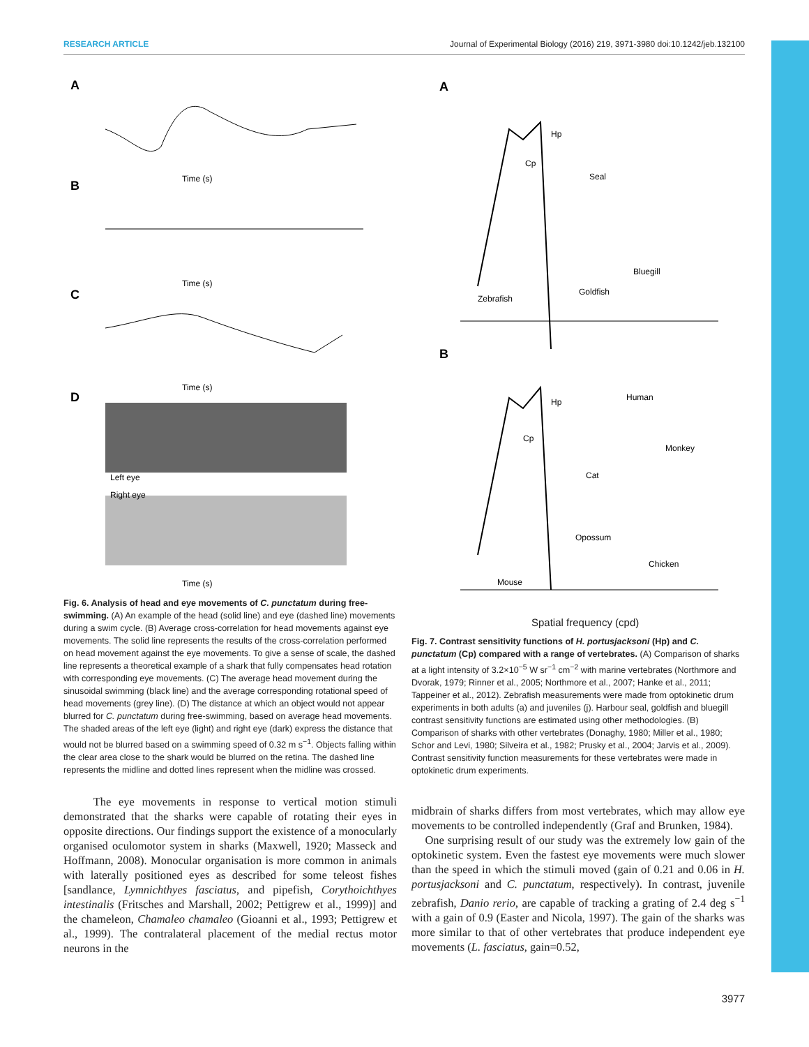RESEARCH ARTICLE Journal of Experimental Biology (2016) 219, 3971-3980 doi:10.1242/jeb.132100
A
Time (s)
B
Time (s)
C
Time (s)
D
Left eye
Right eye
Time (s)
Fig. 6. Analysis of head and eye movements of C. punctatum during free-swimming. (A) An example of the head (solid line) and eye (dashed line) movements during a swim cycle. (B) Average cross-correlation for head movements against eye movements. The solid line represents the results of the cross-correlation performed on head movement against the eye movements. To give a sense of scale, the dashed line represents a theoretical example of a shark that fully compensates head rotation with corresponding eye movements. (C) The average head movement during the sinusoidal swimming (black line) and the average corresponding rotational speed of head movements (grey line). (D) The distance at which an object would not appear blurred for C. punctatum during free-swimming, based on average head movements. The shaded areas of the left eye (light) and right eye (dark) express the distance that would not be blurred based on a swimming speed of 0.32 m s<sup>−1</sup>. Objects falling within the clear area close to the shark would be blurred on the retina. The dashed line represents the midline and dotted lines represent when the midline was crossed.
The eye movements in response to vertical motion stimuli demonstrated that the sharks were capable of rotating their eyes in opposite directions. Our findings support the existence of a monocularly organised oculomotor system in sharks (Maxwell, 1920; Masseck and Hoffmann, 2008). Monocular organisation is more common in animals with laterally positioned eyes as described for some teleost fishes [sandlance, Lymnichthyes fasciatus, and pipefish, Corythoichthyes intestinalis (Fritsches and Marshall, 2002; Pettigrew et al., 1999)] and the chameleon, Chamaleo chamaleo (Gioanni et al., 1993; Pettigrew et al., 1999). The contralateral placement of the medial rectus motor neurons in the
A
Hp
Cp
Seal
Bluegill
Goldfish
Zebrafish
B
Hp
Cp
Human
Monkey
Cat
Opossum
Chicken
Mouse
Spatial frequency (cpd)
Fig. 7. Contrast sensitivity functions of H. portusjacksoni (Hp) and C. punctatum (Cp) compared with a range of vertebrates. (A) Comparison of sharks at a light intensity of 3.2×10<sup>−5</sup> W sr<sup>−1</sup> cm<sup>−2</sup> with marine vertebrates (Northmore and Dvorak, 1979; Rinner et al., 2005; Northmore et al., 2007; Hanke et al., 2011; Tappeiner et al., 2012). Zebrafish measurements were made from optokinetic drum experiments in both adults (a) and juveniles (j). Harbour seal, goldfish and bluegill contrast sensitivity functions are estimated using other methodologies. (B) Comparison of sharks with other vertebrates (Donaghy, 1980; Miller et al., 1980; Schor and Levi, 1980; Silveira et al., 1982; Prusky et al., 2004; Jarvis et al., 2009). Contrast sensitivity function measurements for these vertebrates were made in optokinetic drum experiments.
midbrain of sharks differs from most vertebrates, which may allow eye movements to be controlled independently (Graf and Brunken, 1984).
One surprising result of our study was the extremely low gain of the optokinetic system. Even the fastest eye movements were much slower than the speed in which the stimuli moved (gain of 0.21 and 0.06 in H. portusjacksoni and C. punctatum, respectively). In contrast, juvenile zebrafish, Danio rerio, are capable of tracking a grating of 2.4 deg s<sup>−1</sup> with a gain of 0.9 (Easter and Nicola, 1997). The gain of the sharks was more similar to that of other vertebrates that produce independent eye movements (L. fasciatus, gain=0.52,
3977